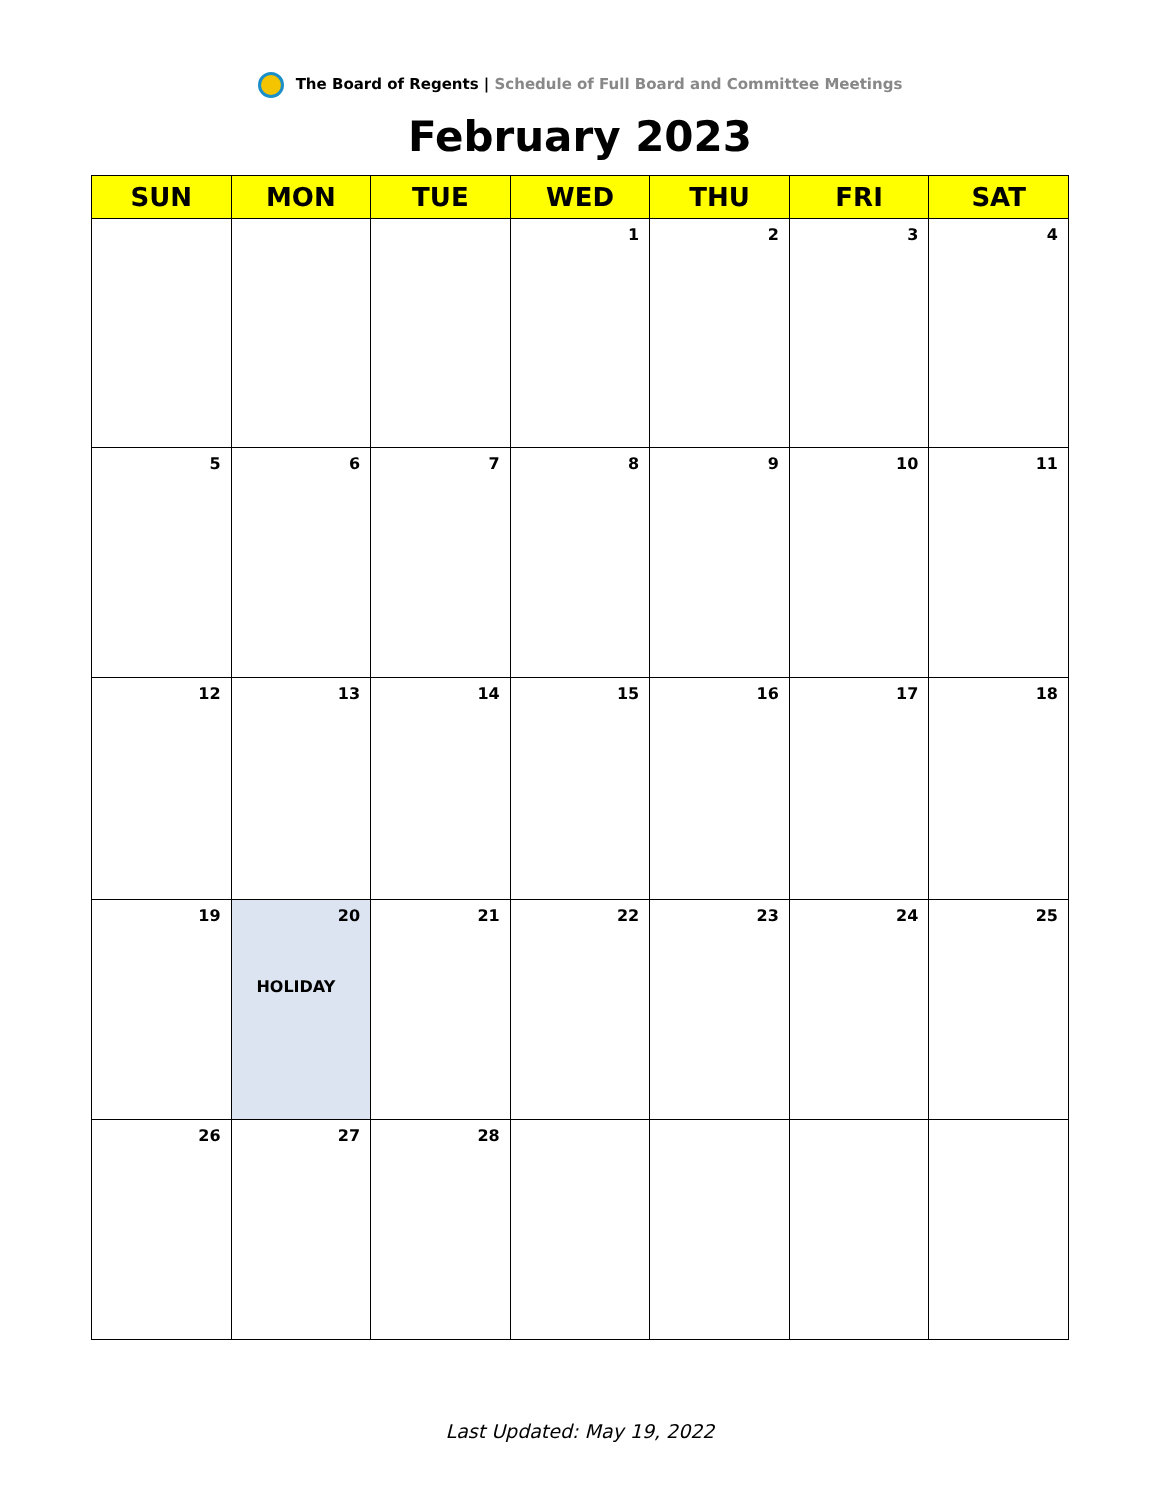The Board of Regents | Schedule of Full Board and Committee Meetings
February 2023
| SUN | MON | TUE | WED | THU | FRI | SAT |
| --- | --- | --- | --- | --- | --- | --- |
| | | | 1 | 2 | 3 | 4 |
| 5 | 6 | 7 | 8 | 9 | 10 | 11 |
| 12 | 13 | 14 | 15 | 16 | 17 | 18 |
| 19 | 20 HOLIDAY | 21 | 22 | 23 | 24 | 25 |
| 26 | 27 | 28 | | | | |
Last Updated: May 19, 2022